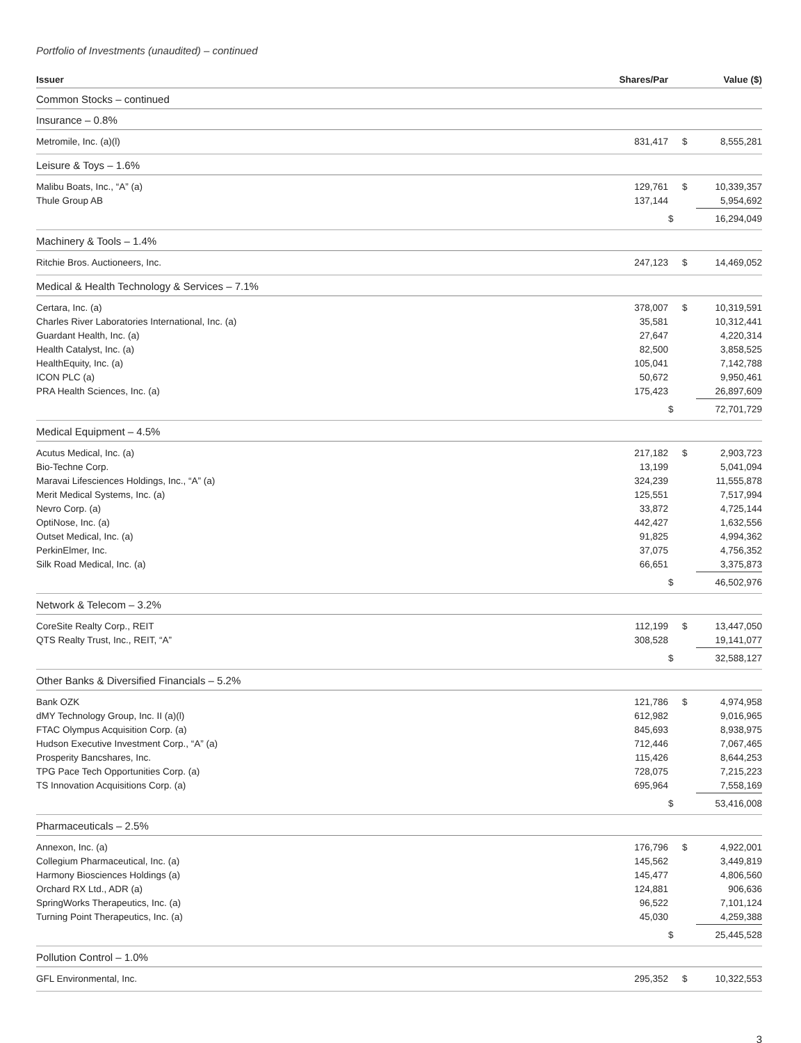Portfolio of Investments (unaudited) – continued
| Issuer | Shares/Par | | Value ($) |
| --- | --- | --- | --- |
| Common Stocks – continued | | | |
| Insurance – 0.8% | | | |
| Metromile, Inc. (a)(l) | 831,417 | $ | 8,555,281 |
| Leisure & Toys – 1.6% | | | |
| Malibu Boats, Inc., “A” (a) | 129,761 | $ | 10,339,357 |
| Thule Group AB | 137,144 | | 5,954,692 |
| | | $ | 16,294,049 |
| Machinery & Tools – 1.4% | | | |
| Ritchie Bros. Auctioneers, Inc. | 247,123 | $ | 14,469,052 |
| Medical & Health Technology & Services – 7.1% | | | |
| Certara, Inc. (a) | 378,007 | $ | 10,319,591 |
| Charles River Laboratories International, Inc. (a) | 35,581 | | 10,312,441 |
| Guardant Health, Inc. (a) | 27,647 | | 4,220,314 |
| Health Catalyst, Inc. (a) | 82,500 | | 3,858,525 |
| HealthEquity, Inc. (a) | 105,041 | | 7,142,788 |
| ICON PLC (a) | 50,672 | | 9,950,461 |
| PRA Health Sciences, Inc. (a) | 175,423 | | 26,897,609 |
| | | $ | 72,701,729 |
| Medical Equipment – 4.5% | | | |
| Acutus Medical, Inc. (a) | 217,182 | $ | 2,903,723 |
| Bio-Techne Corp. | 13,199 | | 5,041,094 |
| Maravai Lifesciences Holdings, Inc., “A” (a) | 324,239 | | 11,555,878 |
| Merit Medical Systems, Inc. (a) | 125,551 | | 7,517,994 |
| Nevro Corp. (a) | 33,872 | | 4,725,144 |
| OptiNose, Inc. (a) | 442,427 | | 1,632,556 |
| Outset Medical, Inc. (a) | 91,825 | | 4,994,362 |
| PerkinElmer, Inc. | 37,075 | | 4,756,352 |
| Silk Road Medical, Inc. (a) | 66,651 | | 3,375,873 |
| | | $ | 46,502,976 |
| Network & Telecom – 3.2% | | | |
| CoreSite Realty Corp., REIT | 112,199 | $ | 13,447,050 |
| QTS Realty Trust, Inc., REIT, “A” | 308,528 | | 19,141,077 |
| | | $ | 32,588,127 |
| Other Banks & Diversified Financials – 5.2% | | | |
| Bank OZK | 121,786 | $ | 4,974,958 |
| dMY Technology Group, Inc. II (a)(l) | 612,982 | | 9,016,965 |
| FTAC Olympus Acquisition Corp. (a) | 845,693 | | 8,938,975 |
| Hudson Executive Investment Corp., “A” (a) | 712,446 | | 7,067,465 |
| Prosperity Bancshares, Inc. | 115,426 | | 8,644,253 |
| TPG Pace Tech Opportunities Corp. (a) | 728,075 | | 7,215,223 |
| TS Innovation Acquisitions Corp. (a) | 695,964 | | 7,558,169 |
| | | $ | 53,416,008 |
| Pharmaceuticals – 2.5% | | | |
| Annexon, Inc. (a) | 176,796 | $ | 4,922,001 |
| Collegium Pharmaceutical, Inc. (a) | 145,562 | | 3,449,819 |
| Harmony Biosciences Holdings (a) | 145,477 | | 4,806,560 |
| Orchard RX Ltd., ADR (a) | 124,881 | | 906,636 |
| SpringWorks Therapeutics, Inc. (a) | 96,522 | | 7,101,124 |
| Turning Point Therapeutics, Inc. (a) | 45,030 | | 4,259,388 |
| | | $ | 25,445,528 |
| Pollution Control – 1.0% | | | |
| GFL Environmental, Inc. | 295,352 | $ | 10,322,553 |
3